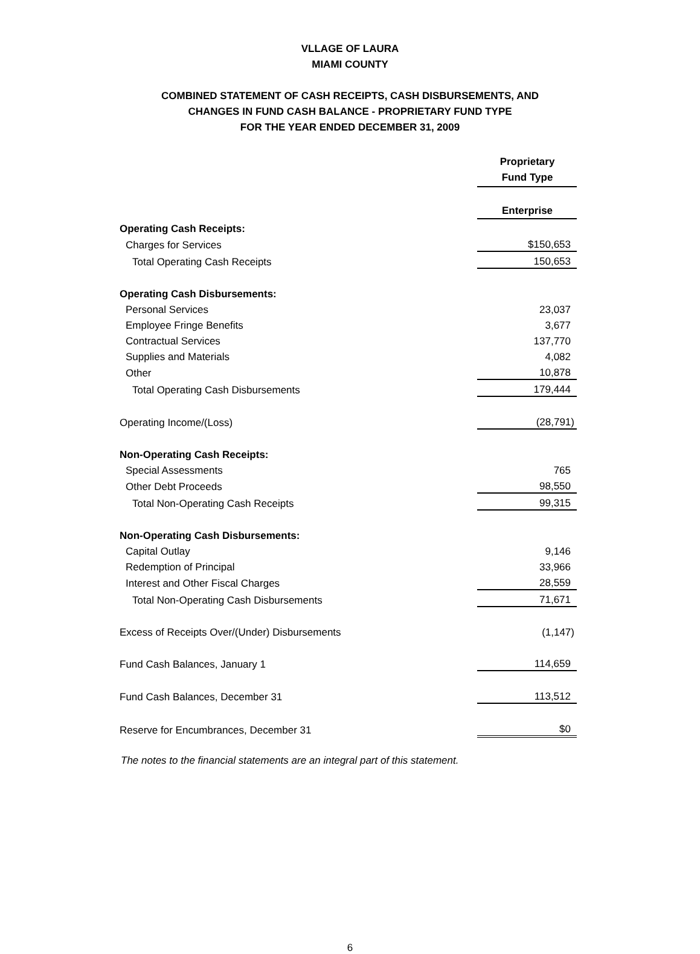VLLAGE OF LAURA
MIAMI COUNTY
COMBINED STATEMENT OF CASH RECEIPTS, CASH DISBURSEMENTS, AND
CHANGES IN FUND CASH BALANCE - PROPRIETARY FUND TYPE
FOR THE YEAR ENDED DECEMBER 31, 2009
| | Proprietary Fund Type |
| | Enterprise |
| Operating Cash Receipts: | |
| Charges for Services | $150,653 |
| Total Operating Cash Receipts | 150,653 |
| Operating Cash Disbursements: | |
| Personal Services | 23,037 |
| Employee Fringe Benefits | 3,677 |
| Contractual Services | 137,770 |
| Supplies and Materials | 4,082 |
| Other | 10,878 |
| Total Operating Cash Disbursements | 179,444 |
| Operating Income/(Loss) | (28,791) |
| Non-Operating Cash Receipts: | |
| Special Assessments | 765 |
| Other Debt Proceeds | 98,550 |
| Total Non-Operating Cash Receipts | 99,315 |
| Non-Operating Cash Disbursements: | |
| Capital Outlay | 9,146 |
| Redemption of Principal | 33,966 |
| Interest and Other Fiscal Charges | 28,559 |
| Total Non-Operating Cash Disbursements | 71,671 |
| Excess of Receipts Over/(Under) Disbursements | (1,147) |
| Fund Cash Balances, January 1 | 114,659 |
| Fund Cash Balances, December 31 | 113,512 |
| Reserve for Encumbrances, December 31 | $0 |
The notes to the financial statements are an integral part of this statement.
6